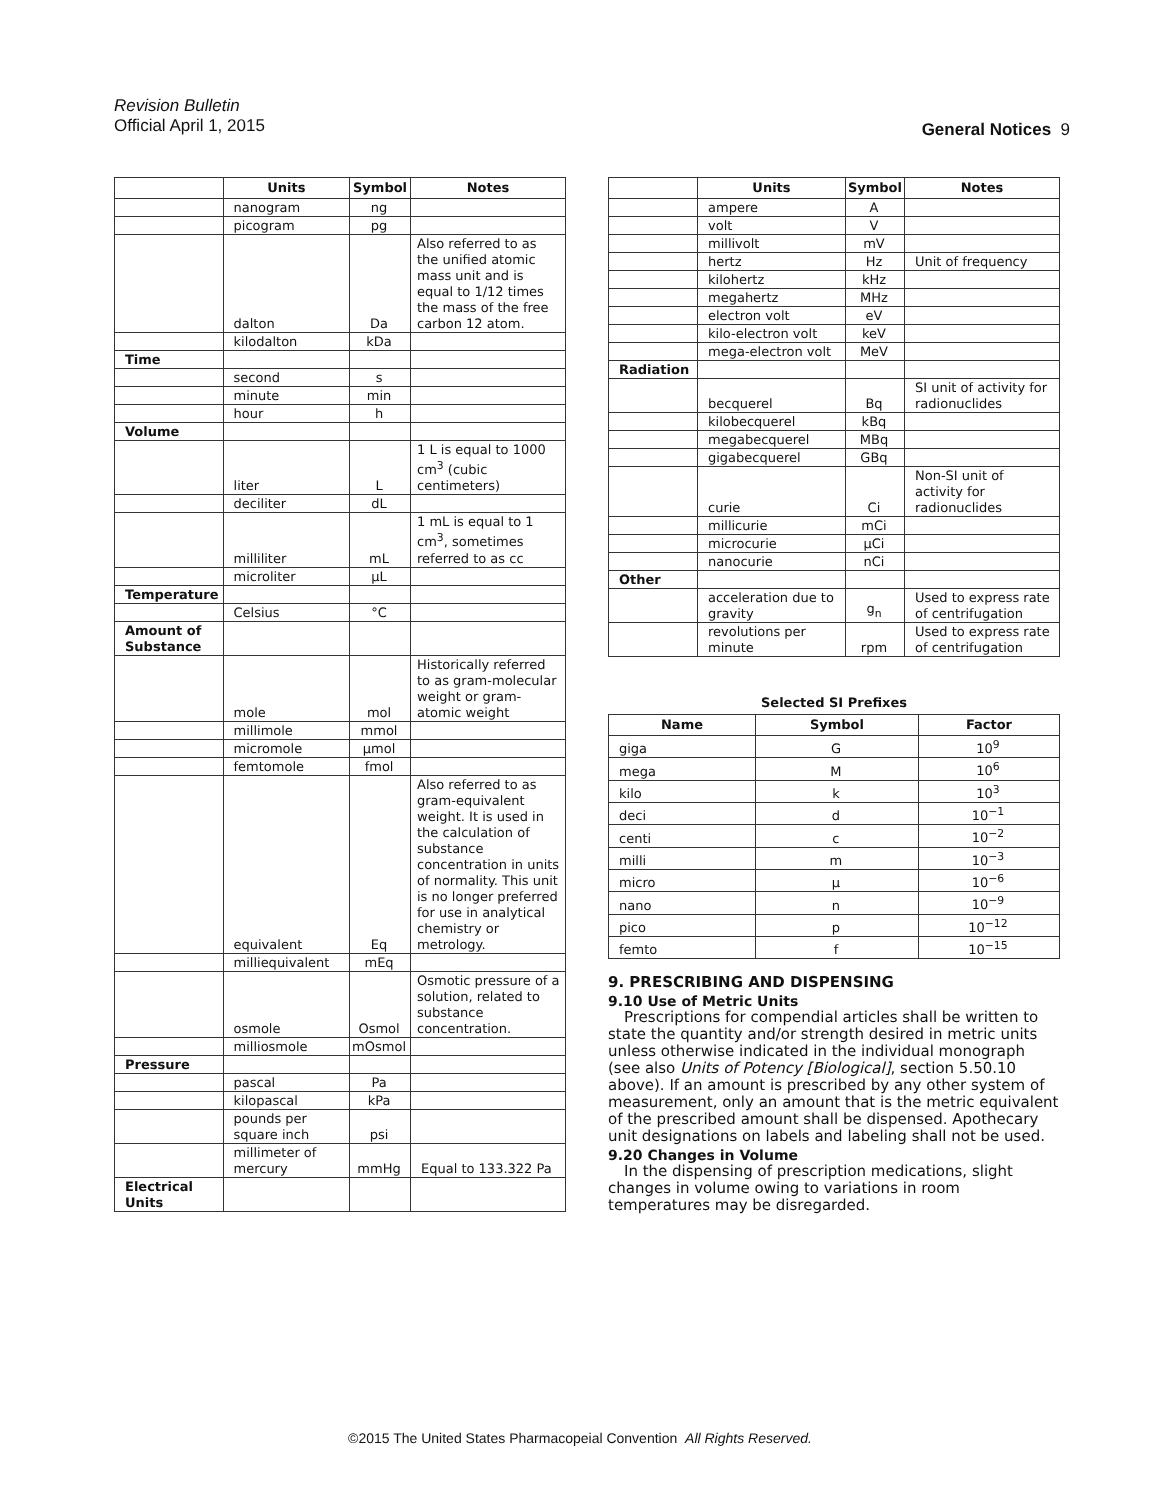Revision Bulletin
Official April 1, 2015
General Notices 9
| | Units | Symbol | Notes |
| --- | --- | --- | --- |
| | nanogram | ng | |
| | picogram | pg | |
| | dalton | Da | Also referred to as the unified atomic mass unit and is equal to 1/12 times the mass of the free carbon 12 atom. |
| | kilodalton | kDa | |
| Time | | | |
| | second | s | |
| | minute | min | |
| | hour | h | |
| Volume | | | |
| | liter | L | 1 L is equal to 1000 cm<sup>3</sup> (cubic centimeters) |
| | deciliter | dL | |
| | milliliter | mL | 1 mL is equal to 1 cm<sup>3</sup>, sometimes referred to as cc |
| | microliter | µL | |
| Temperature | | | |
| | Celsius | °C | |
| Amount of Substance | | | |
| | mole | mol | Historically referred to as gram-molecular weight or gram-atomic weight |
| | millimole | mmol | |
| | micromole | µmol | |
| | femtomole | fmol | |
| | equivalent | Eq | Also referred to as gram-equivalent weight. It is used in the calculation of substance concentration in units of normality. This unit is no longer preferred for use in analytical chemistry or metrology. |
| | milliequivalent | mEq | |
| | osmole | Osmol | Osmotic pressure of a solution, related to substance concentration. |
| | milliosmole | mOsmol | |
| Pressure | | | |
| | pascal | Pa | |
| | kilopascal | kPa | |
| | pounds per square inch | psi | |
| | millimeter of mercury | mmHg | Equal to 133.322 Pa |
| Electrical Units | | | |
| | Units | Symbol | Notes |
| --- | --- | --- | --- |
| | ampere | A | |
| | volt | V | |
| | millivolt | mV | |
| | hertz | Hz | Unit of frequency |
| | kilohertz | kHz | |
| | megahertz | MHz | |
| | electron volt | eV | |
| | kilo-electron volt | keV | |
| | mega-electron volt | MeV | |
| Radiation | | | |
| | becquerel | Bq | SI unit of activity for radionuclides |
| | kilobecquerel | kBq | |
| | megabecquerel | MBq | |
| | gigabecquerel | GBq | |
| | curie | Ci | Non-SI unit of activity for radionuclides |
| | millicurie | mCi | |
| | microcurie | µCi | |
| | nanocurie | nCi | |
| Other | | | |
| | acceleration due to gravity | g<sub>n</sub> | Used to express rate of centrifugation |
| | revolutions per minute | rpm | Used to express rate of centrifugation |
Selected SI Prefixes
| Name | Symbol | Factor |
| --- | --- | --- |
| giga | G | 10<sup>9</sup> |
| mega | M | 10<sup>6</sup> |
| kilo | k | 10<sup>3</sup> |
| deci | d | 10<sup>−1</sup> |
| centi | c | 10<sup>−2</sup> |
| milli | m | 10<sup>−3</sup> |
| micro | µ | 10<sup>−6</sup> |
| nano | n | 10<sup>−9</sup> |
| pico | p | 10<sup>−12</sup> |
| femto | f | 10<sup>−15</sup> |
9. PRESCRIBING AND DISPENSING
9.10 Use of Metric Units
Prescriptions for compendial articles shall be written to state the quantity and/or strength desired in metric units unless otherwise indicated in the individual monograph (see also Units of Potency [Biological], section 5.50.10 above). If an amount is prescribed by any other system of measurement, only an amount that is the metric equivalent of the prescribed amount shall be dispensed. Apothecary unit designations on labels and labeling shall not be used.
9.20 Changes in Volume
In the dispensing of prescription medications, slight changes in volume owing to variations in room temperatures may be disregarded.
©2015 The United States Pharmacopeial Convention All Rights Reserved.